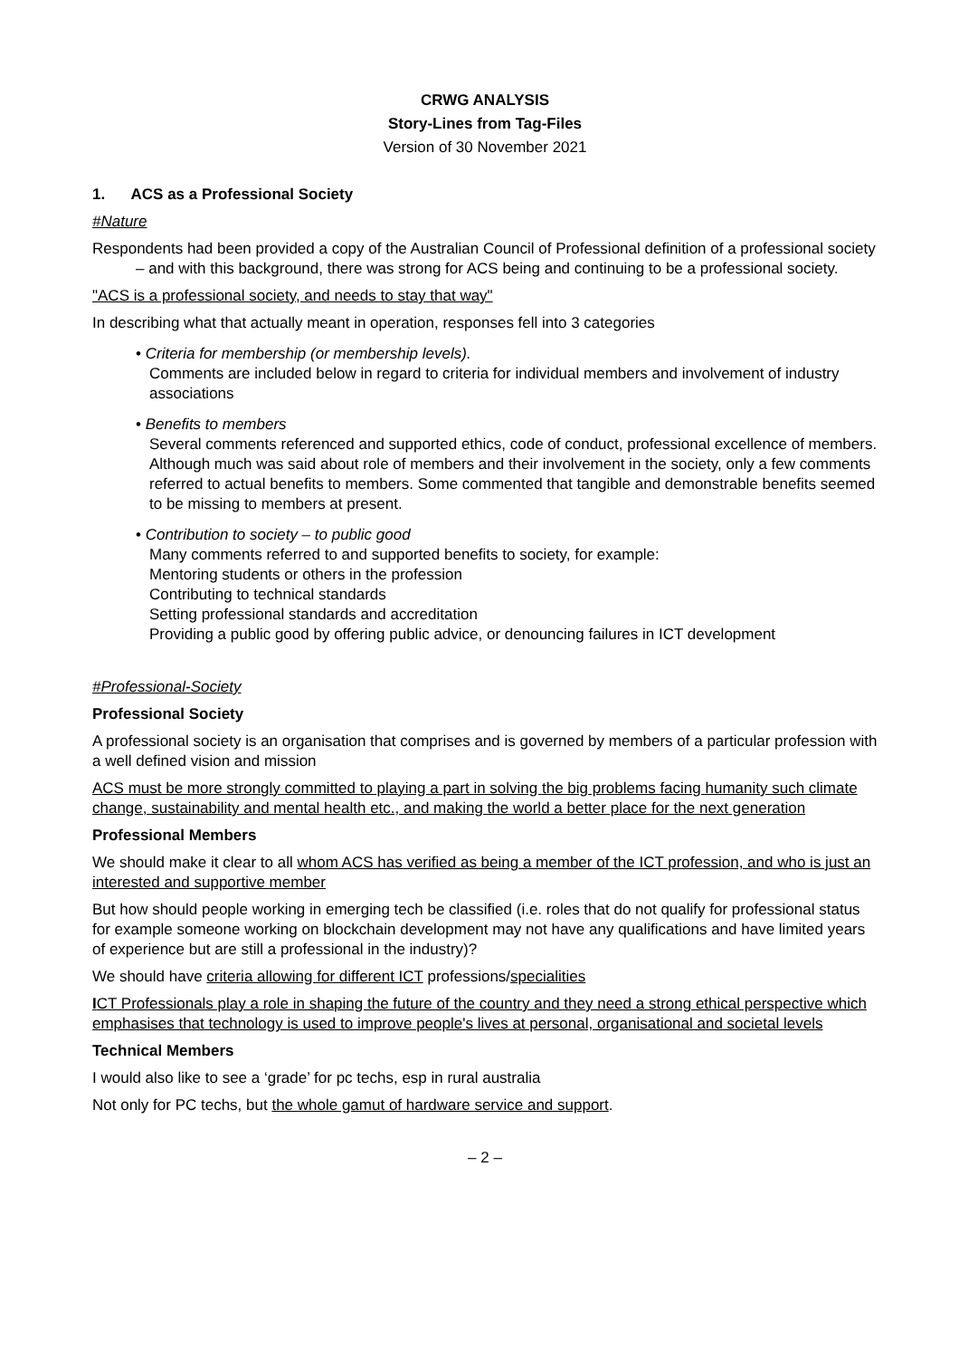CRWG ANALYSIS
Story-Lines from Tag-Files
Version of 30 November 2021
1. ACS as a Professional Society
#Nature
Respondents had been provided a copy of the Australian Council of Professional definition of a professional society – and with this background, there was strong for ACS being and continuing to be a professional society.
"ACS is a professional society, and needs to stay that way"
In describing what that actually meant in operation, responses fell into 3 categories
• Criteria for membership (or membership levels).
Comments are included below in regard to criteria for individual members and involvement of industry associations
• Benefits to members
Several comments referenced and supported ethics, code of conduct, professional excellence of members.
Although much was said about role of members and their involvement in the society, only a few comments referred to actual benefits to members. Some commented that tangible and demonstrable benefits seemed to be missing to members at present.
• Contribution to society – to public good
Many comments referred to and supported benefits to society, for example:
Mentoring students or others in the profession
Contributing to technical standards
Setting professional standards and accreditation
Providing a public good by offering public advice, or denouncing failures in ICT development
#Professional-Society
Professional Society
A professional society is an organisation that comprises and is governed by members of a particular profession with a well defined vision and mission
ACS must be more strongly committed to playing a part in solving the big problems facing humanity such climate change, sustainability and mental health etc., and making the world a better place for the next generation
Professional Members
We should make it clear to all whom ACS has verified as being a member of the ICT profession, and who is just an interested and supportive member
But how should people working in emerging tech be classified (i.e. roles that do not qualify for professional status for example someone working on blockchain development may not have any qualifications and have limited years of experience but are still a professional in the industry)?
We should have criteria allowing for different ICT professions/specialities
ICT Professionals play a role in shaping the future of the country and they need a strong ethical perspective which emphasises that technology is used to improve people's lives at personal, organisational and societal levels
Technical Members
I would also like to see a ‘grade’ for pc techs, esp in rural australia
Not only for PC techs, but the whole gamut of hardware service and support.
– 2 –